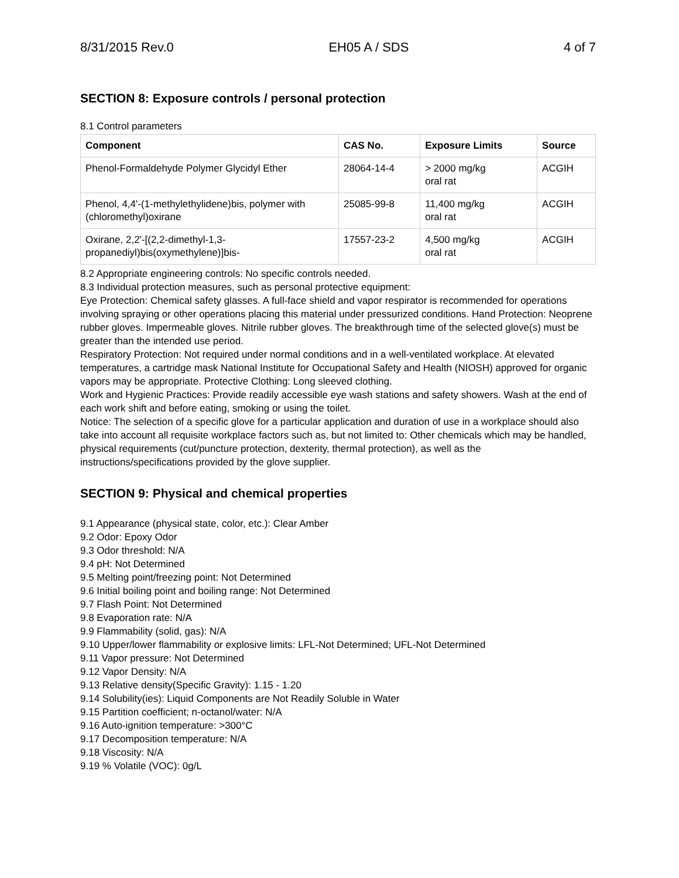8/31/2015 Rev.0 EH05 A / SDS 4 of 7
SECTION 8: Exposure controls / personal protection
8.1 Control parameters
| Component | CAS No. | Exposure Limits | Source |
| --- | --- | --- | --- |
| Phenol-Formaldehyde Polymer Glycidyl Ether | 28064-14-4 | > 2000 mg/kg oral rat | ACGIH |
| Phenol, 4,4'-(1-methylethylidene)bis, polymer with (chloromethyl)oxirane | 25085-99-8 | 11,400 mg/kg oral rat | ACGIH |
| Oxirane, 2,2'-[(2,2-dimethyl-1,3-propanediyl)bis(oxymethylene)]bis- | 17557-23-2 | 4,500 mg/kg oral rat | ACGIH |
8.2 Appropriate engineering controls: No specific controls needed.
8.3 Individual protection measures, such as personal protective equipment:
Eye Protection: Chemical safety glasses. A full-face shield and vapor respirator is recommended for operations involving spraying or other operations placing this material under pressurized conditions. Hand Protection: Neoprene rubber gloves. Impermeable gloves. Nitrile rubber gloves. The breakthrough time of the selected glove(s) must be greater than the intended use period.
Respiratory Protection: Not required under normal conditions and in a well-ventilated workplace. At elevated temperatures, a cartridge mask National Institute for Occupational Safety and Health (NIOSH) approved for organic vapors may be appropriate. Protective Clothing: Long sleeved clothing.
Work and Hygienic Practices: Provide readily accessible eye wash stations and safety showers. Wash at the end of each work shift and before eating, smoking or using the toilet.
Notice: The selection of a specific glove for a particular application and duration of use in a workplace should also take into account all requisite workplace factors such as, but not limited to: Other chemicals which may be handled, physical requirements (cut/puncture protection, dexterity, thermal protection), as well as the instructions/specifications provided by the glove supplier.
SECTION 9: Physical and chemical properties
9.1 Appearance (physical state, color, etc.): Clear Amber
9.2 Odor: Epoxy Odor
9.3 Odor threshold: N/A
9.4 pH: Not Determined
9.5 Melting point/freezing point: Not Determined
9.6 Initial boiling point and boiling range: Not Determined
9.7 Flash Point: Not Determined
9.8 Evaporation rate: N/A
9.9 Flammability (solid, gas): N/A
9.10 Upper/lower flammability or explosive limits: LFL-Not Determined; UFL-Not Determined
9.11 Vapor pressure: Not Determined
9.12 Vapor Density: N/A
9.13 Relative density(Specific Gravity): 1.15 - 1.20
9.14 Solubility(ies): Liquid Components are Not Readily Soluble in Water
9.15 Partition coefficient; n-octanol/water: N/A
9.16 Auto-ignition temperature: >300°C
9.17 Decomposition temperature: N/A
9.18 Viscosity: N/A
9.19 % Volatile (VOC): 0g/L